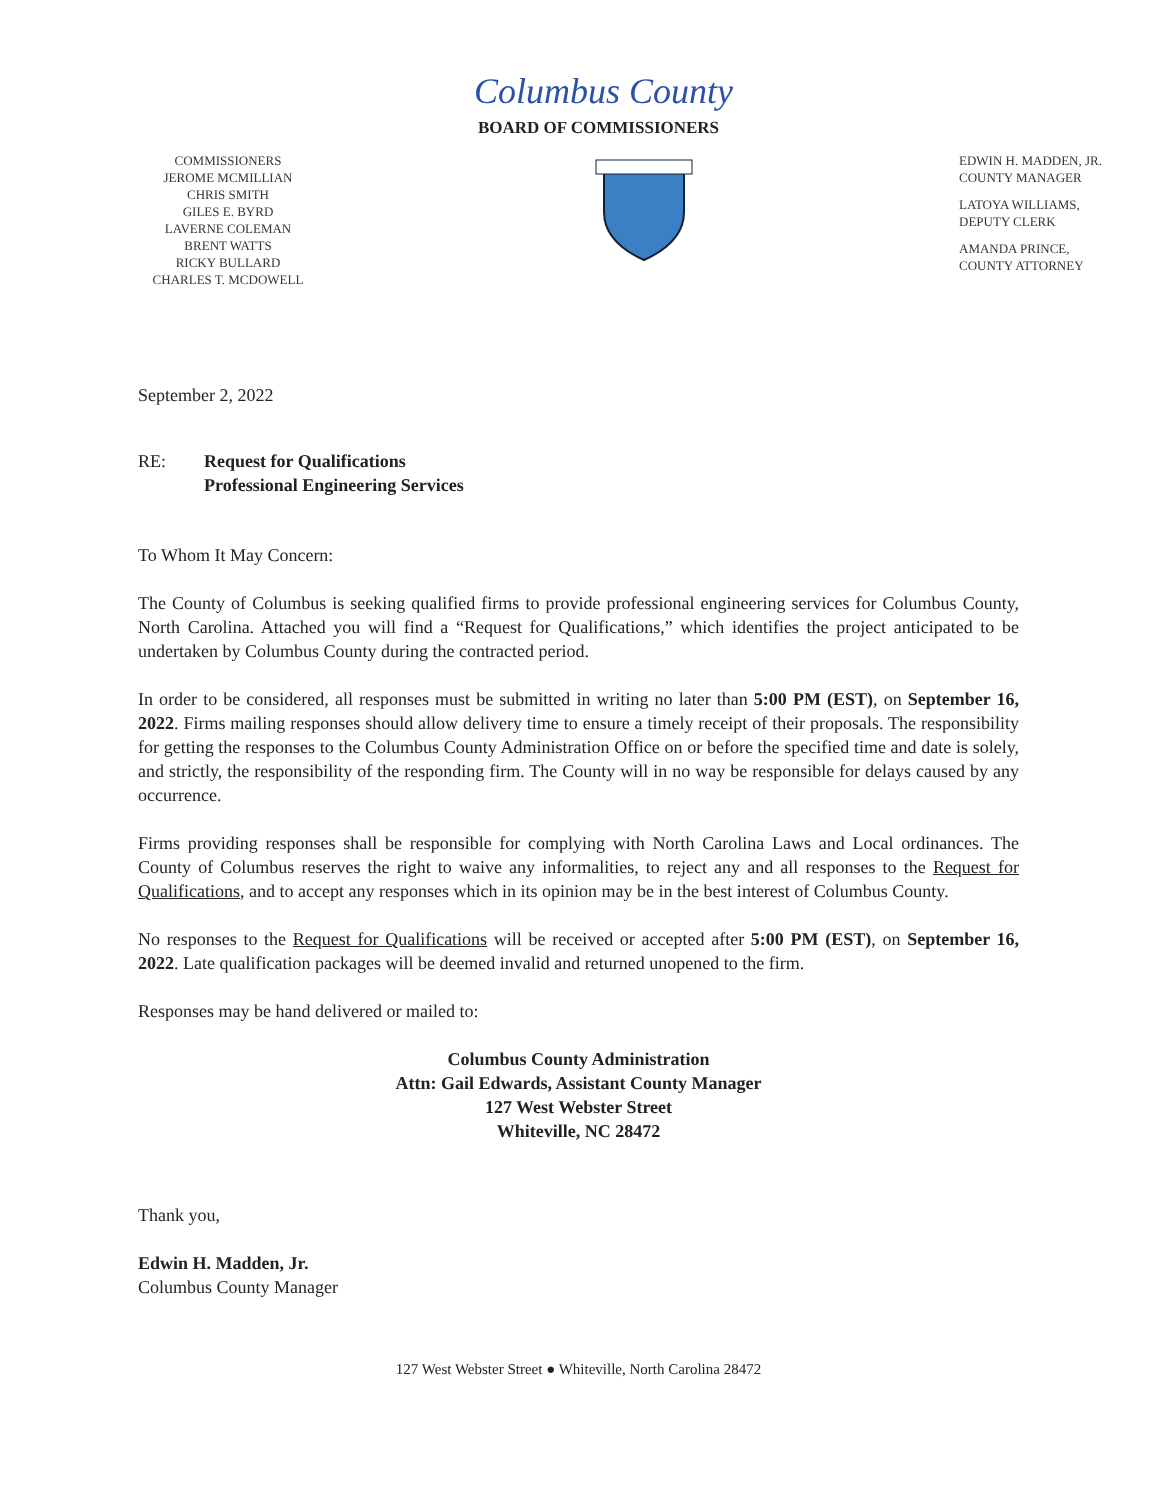Columbus County
BOARD OF COMMISSIONERS
COMMISSIONERS
JEROME MCMILLIAN
CHRIS SMITH
GILES E. BYRD
LAVERNE COLEMAN
BRENT WATTS
RICKY BULLARD
CHARLES T. MCDOWELL
EDWIN H. MADDEN, JR.
COUNTY MANAGER
LATOYA WILLIAMS,
DEPUTY CLERK
AMANDA PRINCE,
COUNTY ATTORNEY
September 2, 2022
RE: Request for Qualifications
Professional Engineering Services
To Whom It May Concern:
The County of Columbus is seeking qualified firms to provide professional engineering services for Columbus County, North Carolina. Attached you will find a “Request for Qualifications,” which identifies the project anticipated to be undertaken by Columbus County during the contracted period.
In order to be considered, all responses must be submitted in writing no later than 5:00 PM (EST), on September 16, 2022. Firms mailing responses should allow delivery time to ensure a timely receipt of their proposals. The responsibility for getting the responses to the Columbus County Administration Office on or before the specified time and date is solely, and strictly, the responsibility of the responding firm. The County will in no way be responsible for delays caused by any occurrence.
Firms providing responses shall be responsible for complying with North Carolina Laws and Local ordinances. The County of Columbus reserves the right to waive any informalities, to reject any and all responses to the Request for Qualifications, and to accept any responses which in its opinion may be in the best interest of Columbus County.
No responses to the Request for Qualifications will be received or accepted after 5:00 PM (EST), on September 16, 2022. Late qualification packages will be deemed invalid and returned unopened to the firm.
Responses may be hand delivered or mailed to:
Columbus County Administration
Attn: Gail Edwards, Assistant County Manager
127 West Webster Street
Whiteville, NC 28472
Thank you,
Edwin H. Madden, Jr.
Columbus County Manager
127 West Webster Street ● Whiteville, North Carolina 28472